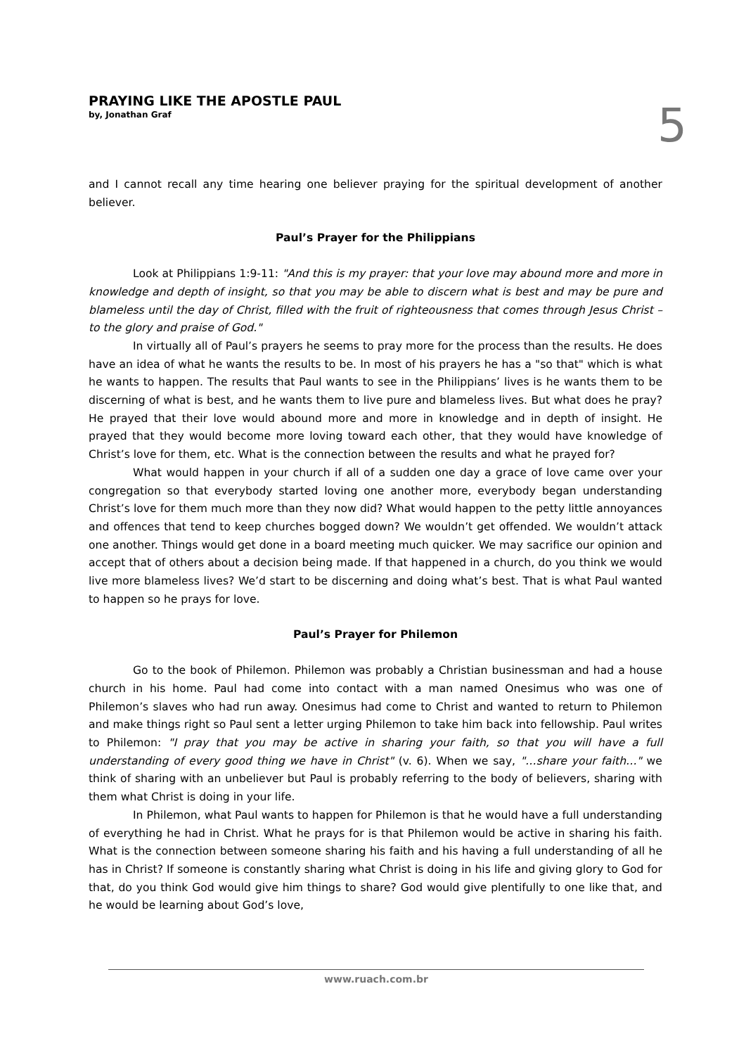PRAYING LIKE THE APOSTLE PAUL
by, Jonathan Graf
5
and I cannot recall any time hearing one believer praying for the spiritual development of another believer.
Paul’s Prayer for the Philippians
Look at Philippians 1:9-11: "And this is my prayer: that your love may abound more and more in knowledge and depth of insight, so that you may be able to discern what is best and may be pure and blameless until the day of Christ, filled with the fruit of righteousness that comes through Jesus Christ – to the glory and praise of God."
In virtually all of Paul’s prayers he seems to pray more for the process than the results. He does have an idea of what he wants the results to be. In most of his prayers he has a "so that" which is what he wants to happen. The results that Paul wants to see in the Philippians’ lives is he wants them to be discerning of what is best, and he wants them to live pure and blameless lives. But what does he pray? He prayed that their love would abound more and more in knowledge and in depth of insight. He prayed that they would become more loving toward each other, that they would have knowledge of Christ’s love for them, etc. What is the connection between the results and what he prayed for?
What would happen in your church if all of a sudden one day a grace of love came over your congregation so that everybody started loving one another more, everybody began understanding Christ’s love for them much more than they now did? What would happen to the petty little annoyances and offences that tend to keep churches bogged down? We wouldn’t get offended. We wouldn’t attack one another. Things would get done in a board meeting much quicker. We may sacrifice our opinion and accept that of others about a decision being made. If that happened in a church, do you think we would live more blameless lives? We’d start to be discerning and doing what’s best. That is what Paul wanted to happen so he prays for love.
Paul’s Prayer for Philemon
Go to the book of Philemon. Philemon was probably a Christian businessman and had a house church in his home. Paul had come into contact with a man named Onesimus who was one of Philemon’s slaves who had run away. Onesimus had come to Christ and wanted to return to Philemon and make things right so Paul sent a letter urging Philemon to take him back into fellowship. Paul writes to Philemon: "I pray that you may be active in sharing your faith, so that you will have a full understanding of every good thing we have in Christ" (v. 6). When we say, "…share your faith…" we think of sharing with an unbeliever but Paul is probably referring to the body of believers, sharing with them what Christ is doing in your life.
In Philemon, what Paul wants to happen for Philemon is that he would have a full understanding of everything he had in Christ. What he prays for is that Philemon would be active in sharing his faith. What is the connection between someone sharing his faith and his having a full understanding of all he has in Christ? If someone is constantly sharing what Christ is doing in his life and giving glory to God for that, do you think God would give him things to share? God would give plentifully to one like that, and he would be learning about God’s love,
www.ruach.com.br